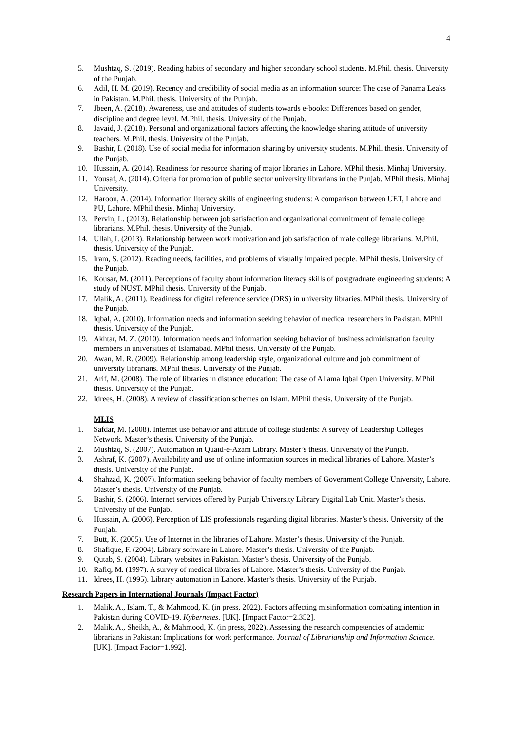4
5. Mushtaq, S. (2019). Reading habits of secondary and higher secondary school students. M.Phil. thesis. University of the Punjab.
6. Adil, H. M. (2019). Recency and credibility of social media as an information source: The case of Panama Leaks in Pakistan. M.Phil. thesis. University of the Punjab.
7. Jbeen, A. (2018). Awareness, use and attitudes of students towards e-books: Differences based on gender, discipline and degree level. M.Phil. thesis. University of the Punjab.
8. Javaid, J. (2018). Personal and organizational factors affecting the knowledge sharing attitude of university teachers. M.Phil. thesis. University of the Punjab.
9. Bashir, I. (2018). Use of social media for information sharing by university students. M.Phil. thesis. University of the Punjab.
10. Hussain, A. (2014). Readiness for resource sharing of major libraries in Lahore. MPhil thesis. Minhaj University.
11. Yousaf, A. (2014). Criteria for promotion of public sector university librarians in the Punjab. MPhil thesis. Minhaj University.
12. Haroon, A. (2014). Information literacy skills of engineering students: A comparison between UET, Lahore and PU, Lahore. MPhil thesis. Minhaj University.
13. Pervin, L. (2013). Relationship between job satisfaction and organizational commitment of female college librarians. M.Phil. thesis. University of the Punjab.
14. Ullah, I. (2013). Relationship between work motivation and job satisfaction of male college librarians. M.Phil. thesis. University of the Punjab.
15. Iram, S. (2012). Reading needs, facilities, and problems of visually impaired people. MPhil thesis. University of the Punjab.
16. Kousar, M. (2011). Perceptions of faculty about information literacy skills of postgraduate engineering students: A study of NUST. MPhil thesis. University of the Punjab.
17. Malik, A. (2011). Readiness for digital reference service (DRS) in university libraries. MPhil thesis. University of the Punjab.
18. Iqbal, A. (2010). Information needs and information seeking behavior of medical researchers in Pakistan. MPhil thesis. University of the Punjab.
19. Akhtar, M. Z. (2010). Information needs and information seeking behavior of business administration faculty members in universities of Islamabad. MPhil thesis. University of the Punjab.
20. Awan, M. R. (2009). Relationship among leadership style, organizational culture and job commitment of university librarians. MPhil thesis. University of the Punjab.
21. Arif, M. (2008). The role of libraries in distance education: The case of Allama Iqbal Open University. MPhil thesis. University of the Punjab.
22. Idrees, H. (2008). A review of classification schemes on Islam. MPhil thesis. University of the Punjab.
MLIS
1. Safdar, M. (2008). Internet use behavior and attitude of college students: A survey of Leadership Colleges Network. Master’s thesis. University of the Punjab.
2. Mushtaq, S. (2007). Automation in Quaid-e-Azam Library. Master’s thesis. University of the Punjab.
3. Ashraf, K. (2007). Availability and use of online information sources in medical libraries of Lahore. Master’s thesis. University of the Punjab.
4. Shahzad, K. (2007). Information seeking behavior of faculty members of Government College University, Lahore. Master’s thesis. University of the Punjab.
5. Bashir, S. (2006). Internet services offered by Punjab University Library Digital Lab Unit. Master’s thesis. University of the Punjab.
6. Hussain, A. (2006). Perception of LIS professionals regarding digital libraries. Master’s thesis. University of the Punjab.
7. Butt, K. (2005). Use of Internet in the libraries of Lahore. Master’s thesis. University of the Punjab.
8. Shafique, F. (2004). Library software in Lahore. Master’s thesis. University of the Punjab.
9. Qutab, S. (2004). Library websites in Pakistan. Master’s thesis. University of the Punjab.
10. Rafiq, M. (1997). A survey of medical libraries of Lahore. Master’s thesis. University of the Punjab.
11. Idrees, H. (1995). Library automation in Lahore. Master’s thesis. University of the Punjab.
Research Papers in International Journals (Impact Factor)
1. Malik, A., Islam, T., & Mahmood, K. (in press, 2022). Factors affecting misinformation combating intention in Pakistan during COVID-19. Kybernetes. [UK]. [Impact Factor=2.352].
2. Malik, A., Sheikh, A., & Mahmood, K. (in press, 2022). Assessing the research competencies of academic librarians in Pakistan: Implications for work performance. Journal of Librarianship and Information Science. [UK]. [Impact Factor=1.992].